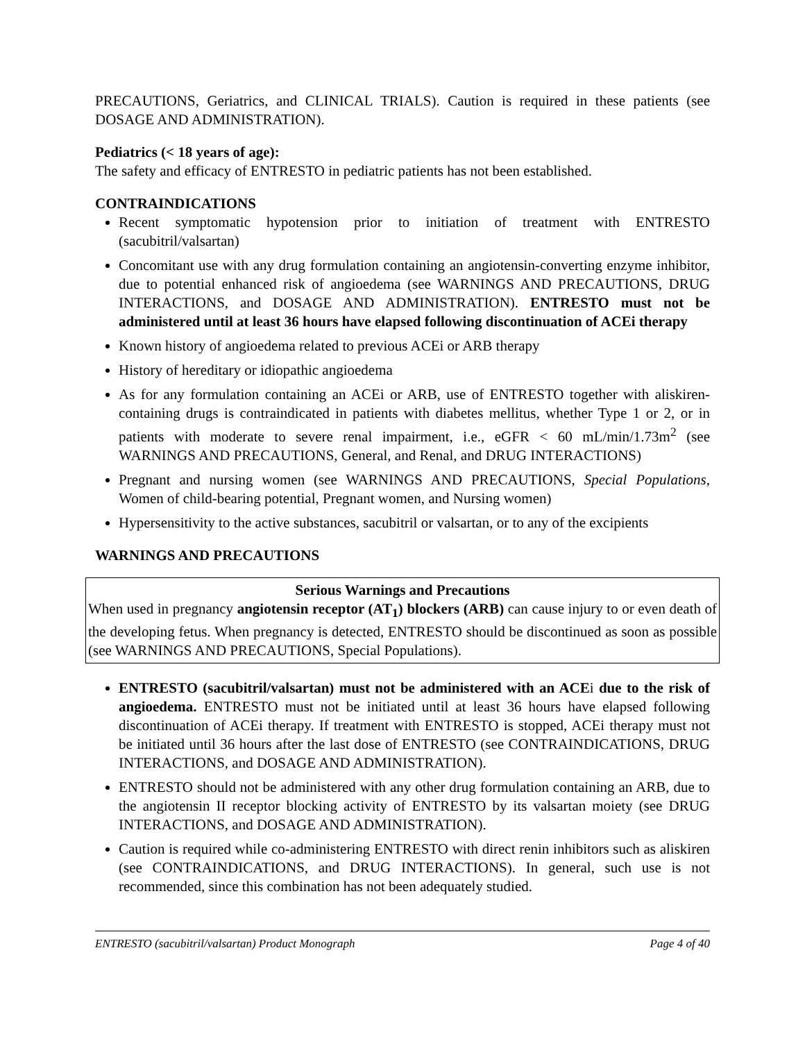PRECAUTIONS, Geriatrics, and CLINICAL TRIALS). Caution is required in these patients (see DOSAGE AND ADMINISTRATION).
Pediatrics (< 18 years of age):
The safety and efficacy of ENTRESTO in pediatric patients has not been established.
CONTRAINDICATIONS
Recent symptomatic hypotension prior to initiation of treatment with ENTRESTO (sacubitril/valsartan)
Concomitant use with any drug formulation containing an angiotensin-converting enzyme inhibitor, due to potential enhanced risk of angioedema (see WARNINGS AND PRECAUTIONS, DRUG INTERACTIONS, and DOSAGE AND ADMINISTRATION). ENTRESTO must not be administered until at least 36 hours have elapsed following discontinuation of ACEi therapy
Known history of angioedema related to previous ACEi or ARB therapy
History of hereditary or idiopathic angioedema
As for any formulation containing an ACEi or ARB, use of ENTRESTO together with aliskiren-containing drugs is contraindicated in patients with diabetes mellitus, whether Type 1 or 2, or in patients with moderate to severe renal impairment, i.e., eGFR < 60 mL/min/1.73m<sup>2</sup> (see WARNINGS AND PRECAUTIONS, General, and Renal, and DRUG INTERACTIONS)
Pregnant and nursing women (see WARNINGS AND PRECAUTIONS, Special Populations, Women of child-bearing potential, Pregnant women, and Nursing women)
Hypersensitivity to the active substances, sacubitril or valsartan, or to any of the excipients
WARNINGS AND PRECAUTIONS
Serious Warnings and Precautions
When used in pregnancy angiotensin receptor (AT<sub>1</sub>) blockers (ARB) can cause injury to or even death of the developing fetus. When pregnancy is detected, ENTRESTO should be discontinued as soon as possible (see WARNINGS AND PRECAUTIONS, Special Populations).
ENTRESTO (sacubitril/valsartan) must not be administered with an ACEi due to the risk of angioedema. ENTRESTO must not be initiated until at least 36 hours have elapsed following discontinuation of ACEi therapy. If treatment with ENTRESTO is stopped, ACEi therapy must not be initiated until 36 hours after the last dose of ENTRESTO (see CONTRAINDICATIONS, DRUG INTERACTIONS, and DOSAGE AND ADMINISTRATION).
ENTRESTO should not be administered with any other drug formulation containing an ARB, due to the angiotensin II receptor blocking activity of ENTRESTO by its valsartan moiety (see DRUG INTERACTIONS, and DOSAGE AND ADMINISTRATION).
Caution is required while co-administering ENTRESTO with direct renin inhibitors such as aliskiren (see CONTRAINDICATIONS, and DRUG INTERACTIONS). In general, such use is not recommended, since this combination has not been adequately studied.
ENTRESTO (sacubitril/valsartan) Product Monograph Page 4 of 40